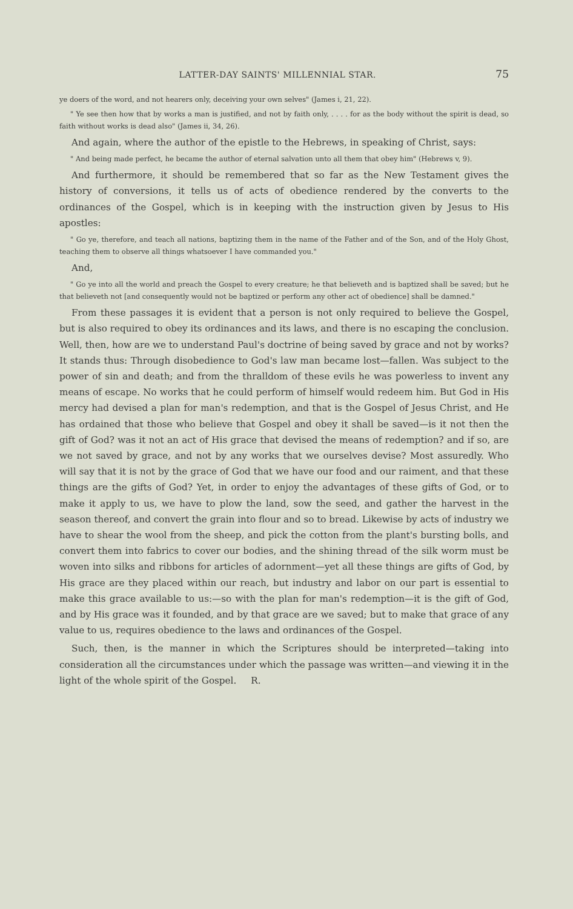LATTER-DAY SAINTS' MILLENNIAL STAR. 75
ye doers of the word, and not hearers only, deceiving your own selves" (James i, 21, 22).
" Ye see then how that by works a man is justified, and not by faith only, . . . . for as the body without the spirit is dead, so faith without works is dead also" (James ii, 34, 26).
And again, where the author of the epistle to the Hebrews, in speaking of Christ, says:
" And being made perfect, he became the author of eternal salvation unto all them that obey him" (Hebrews v, 9).
And furthermore, it should be remembered that so far as the New Testament gives the history of conversions, it tells us of acts of obedience rendered by the converts to the ordinances of the Gospel, which is in keeping with the instruction given by Jesus to His apostles:
" Go ye, therefore, and teach all nations, baptizing them in the name of the Father and of the Son, and of the Holy Ghost, teaching them to observe all things whatsoever I have commanded you."
And,
" Go ye into all the world and preach the Gospel to every creature; he that believeth and is baptized shall be saved; but he that believeth not [and consequently would not be baptized or perform any other act of obedience] shall be damned."
From these passages it is evident that a person is not only required to believe the Gospel, but is also required to obey its ordinances and its laws, and there is no escaping the conclusion. Well, then, how are we to understand Paul's doctrine of being saved by grace and not by works? It stands thus: Through disobedience to God's law man became lost—fallen. Was subject to the power of sin and death; and from the thralldom of these evils he was powerless to invent any means of escape. No works that he could perform of himself would redeem him. But God in His mercy had devised a plan for man's redemption, and that is the Gospel of Jesus Christ, and He has ordained that those who believe that Gospel and obey it shall be saved—is it not then the gift of God? was it not an act of His grace that devised the means of redemption? and if so, are we not saved by grace, and not by any works that we ourselves devise? Most assuredly. Who will say that it is not by the grace of God that we have our food and our raiment, and that these things are the gifts of God? Yet, in order to enjoy the advantages of these gifts of God, or to make it apply to us, we have to plow the land, sow the seed, and gather the harvest in the season thereof, and convert the grain into flour and so to bread. Likewise by acts of industry we have to shear the wool from the sheep, and pick the cotton from the plant's bursting bolls, and convert them into fabrics to cover our bodies, and the shining thread of the silk worm must be woven into silks and ribbons for articles of adornment—yet all these things are gifts of God, by His grace are they placed within our reach, but industry and labor on our part is essential to make this grace available to us:—so with the plan for man's redemption—it is the gift of God, and by His grace was it founded, and by that grace are we saved; but to make that grace of any value to us, requires obedience to the laws and ordinances of the Gospel.
Such, then, is the manner in which the Scriptures should be interpreted—taking into consideration all the circumstances under which the passage was written—and viewing it in the light of the whole spirit of the Gospel. R.